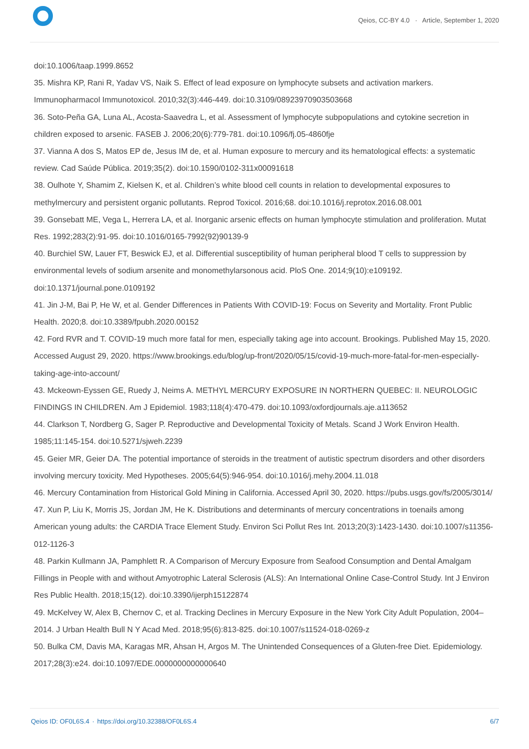Qeios, CC-BY 4.0 · Article, September 1, 2020
doi:10.1006/taap.1999.8652
35. Mishra KP, Rani R, Yadav VS, Naik S. Effect of lead exposure on lymphocyte subsets and activation markers. Immunopharmacol Immunotoxicol. 2010;32(3):446-449. doi:10.3109/08923970903503668
36. Soto-Peña GA, Luna AL, Acosta-Saavedra L, et al. Assessment of lymphocyte subpopulations and cytokine secretion in children exposed to arsenic. FASEB J. 2006;20(6):779-781. doi:10.1096/fj.05-4860fje
37. Vianna A dos S, Matos EP de, Jesus IM de, et al. Human exposure to mercury and its hematological effects: a systematic review. Cad Saúde Pública. 2019;35(2). doi:10.1590/0102-311x00091618
38. Oulhote Y, Shamim Z, Kielsen K, et al. Children’s white blood cell counts in relation to developmental exposures to methylmercury and persistent organic pollutants. Reprod Toxicol. 2016;68. doi:10.1016/j.reprotox.2016.08.001
39. Gonsebatt ME, Vega L, Herrera LA, et al. Inorganic arsenic effects on human lymphocyte stimulation and proliferation. Mutat Res. 1992;283(2):91-95. doi:10.1016/0165-7992(92)90139-9
40. Burchiel SW, Lauer FT, Beswick EJ, et al. Differential susceptibility of human peripheral blood T cells to suppression by environmental levels of sodium arsenite and monomethylarsonous acid. PloS One. 2014;9(10):e109192. doi:10.1371/journal.pone.0109192
41. Jin J-M, Bai P, He W, et al. Gender Differences in Patients With COVID-19: Focus on Severity and Mortality. Front Public Health. 2020;8. doi:10.3389/fpubh.2020.00152
42. Ford RVR and T. COVID-19 much more fatal for men, especially taking age into account. Brookings. Published May 15, 2020. Accessed August 29, 2020. https://www.brookings.edu/blog/up-front/2020/05/15/covid-19-much-more-fatal-for-men-especially-taking-age-into-account/
43. Mckeown-Eyssen GE, Ruedy J, Neims A. METHYL MERCURY EXPOSURE IN NORTHERN QUEBEC: II. NEUROLOGIC FINDINGS IN CHILDREN. Am J Epidemiol. 1983;118(4):470-479. doi:10.1093/oxfordjournals.aje.a113652
44. Clarkson T, Nordberg G, Sager P. Reproductive and Developmental Toxicity of Metals. Scand J Work Environ Health. 1985;11:145-154. doi:10.5271/sjweh.2239
45. Geier MR, Geier DA. The potential importance of steroids in the treatment of autistic spectrum disorders and other disorders involving mercury toxicity. Med Hypotheses. 2005;64(5):946-954. doi:10.1016/j.mehy.2004.11.018
46. Mercury Contamination from Historical Gold Mining in California. Accessed April 30, 2020. https://pubs.usgs.gov/fs/2005/3014/
47. Xun P, Liu K, Morris JS, Jordan JM, He K. Distributions and determinants of mercury concentrations in toenails among American young adults: the CARDIA Trace Element Study. Environ Sci Pollut Res Int. 2013;20(3):1423-1430. doi:10.1007/s11356-012-1126-3
48. Parkin Kullmann JA, Pamphlett R. A Comparison of Mercury Exposure from Seafood Consumption and Dental Amalgam Fillings in People with and without Amyotrophic Lateral Sclerosis (ALS): An International Online Case-Control Study. Int J Environ Res Public Health. 2018;15(12). doi:10.3390/ijerph15122874
49. McKelvey W, Alex B, Chernov C, et al. Tracking Declines in Mercury Exposure in the New York City Adult Population, 2004–2014. J Urban Health Bull N Y Acad Med. 2018;95(6):813-825. doi:10.1007/s11524-018-0269-z
50. Bulka CM, Davis MA, Karagas MR, Ahsan H, Argos M. The Unintended Consequences of a Gluten-free Diet. Epidemiology. 2017;28(3):e24. doi:10.1097/EDE.0000000000000640
Qeios ID: OF0L6S.4 · https://doi.org/10.32388/OF0L6S.4
6/7